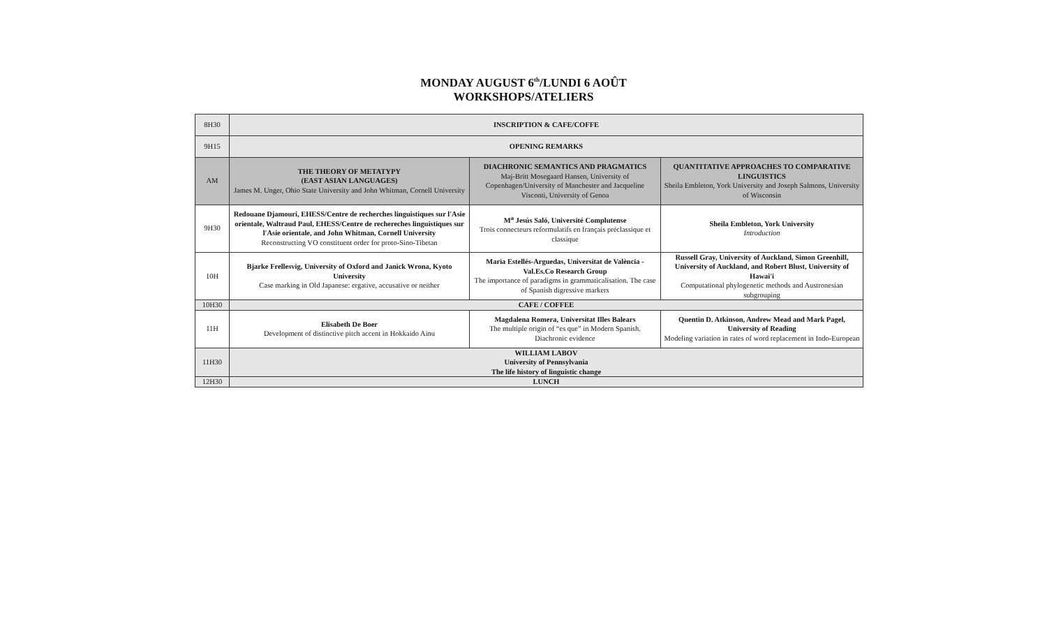MONDAY AUGUST 6<sup>th</sup>/LUNDI 6 AOÛT
WORKSHOPS/ATELIERS
| 8H30 | INSCRIPTION & CAFE/COFFE | | |
| 9H15 | OPENING REMARKS | | |
| AM | THE THEORY OF METATYPY (EAST ASIAN LANGUAGES) James M. Unger, Ohio State University and John Whitman, Cornell University | DIACHRONIC SEMANTICS AND PRAGMATICS Maj-Britt Mosegaard Hansen, University of Copenhagen/University of Manchester and Jacqueline Visconti, University of Genoa | QUANTITATIVE APPROACHES TO COMPARATIVE LINGUISTICS Sheila Embleton, York University and Joseph Salmons, University of Wisconsin |
| 9H30 | Redouane Djamouri, EHESS/Centre de recherches linguistiques sur l'Asie orientale, Waltraud Paul, EHESS/Centre de rechereches linguistiques sur l'Asie orientale, and John Whitman, Cornell University Reconstructing VO constituent order for proto-Sino-Tibetan | M<sup>a</sup> Jesús Saló, Université Complutense Trois connecteurs reformulatifs en français préclassique et classique | Sheila Embleton, York University Introduction |
| 10H | Bjarke Frellesvig, University of Oxford and Janick Wrona, Kyoto University Case marking in Old Japanese: ergative, accusative or neither | Maria Estellés-Arguedas, Universitat de València - Val.Es.Co Research Group The importance of paradigms in grammaticalisation. The case of Spanish digressive markers | Russell Gray, University of Auckland, Simon Greenhill, University of Auckland, and Robert Blust, University of Hawai'i Computational phylogenetic methods and Austronesian subgrouping |
| 10H30 | CAFE / COFFEE | | |
| 11H | Elisabeth De Boer Development of distinctive pitch accent in Hokkaido Ainu | Magdalena Romera, Universitat Illes Balears The multiple origin of “es que” in Modern Spanish. Diachronic evidence | Quentin D. Atkinson, Andrew Mead and Mark Pagel, University of Reading Modeling variation in rates of word replacement in Indo-European |
| 11H30 | WILLIAM LABOV University of Pennsylvania The life history of linguistic change | | |
| 12H30 | LUNCH | | |